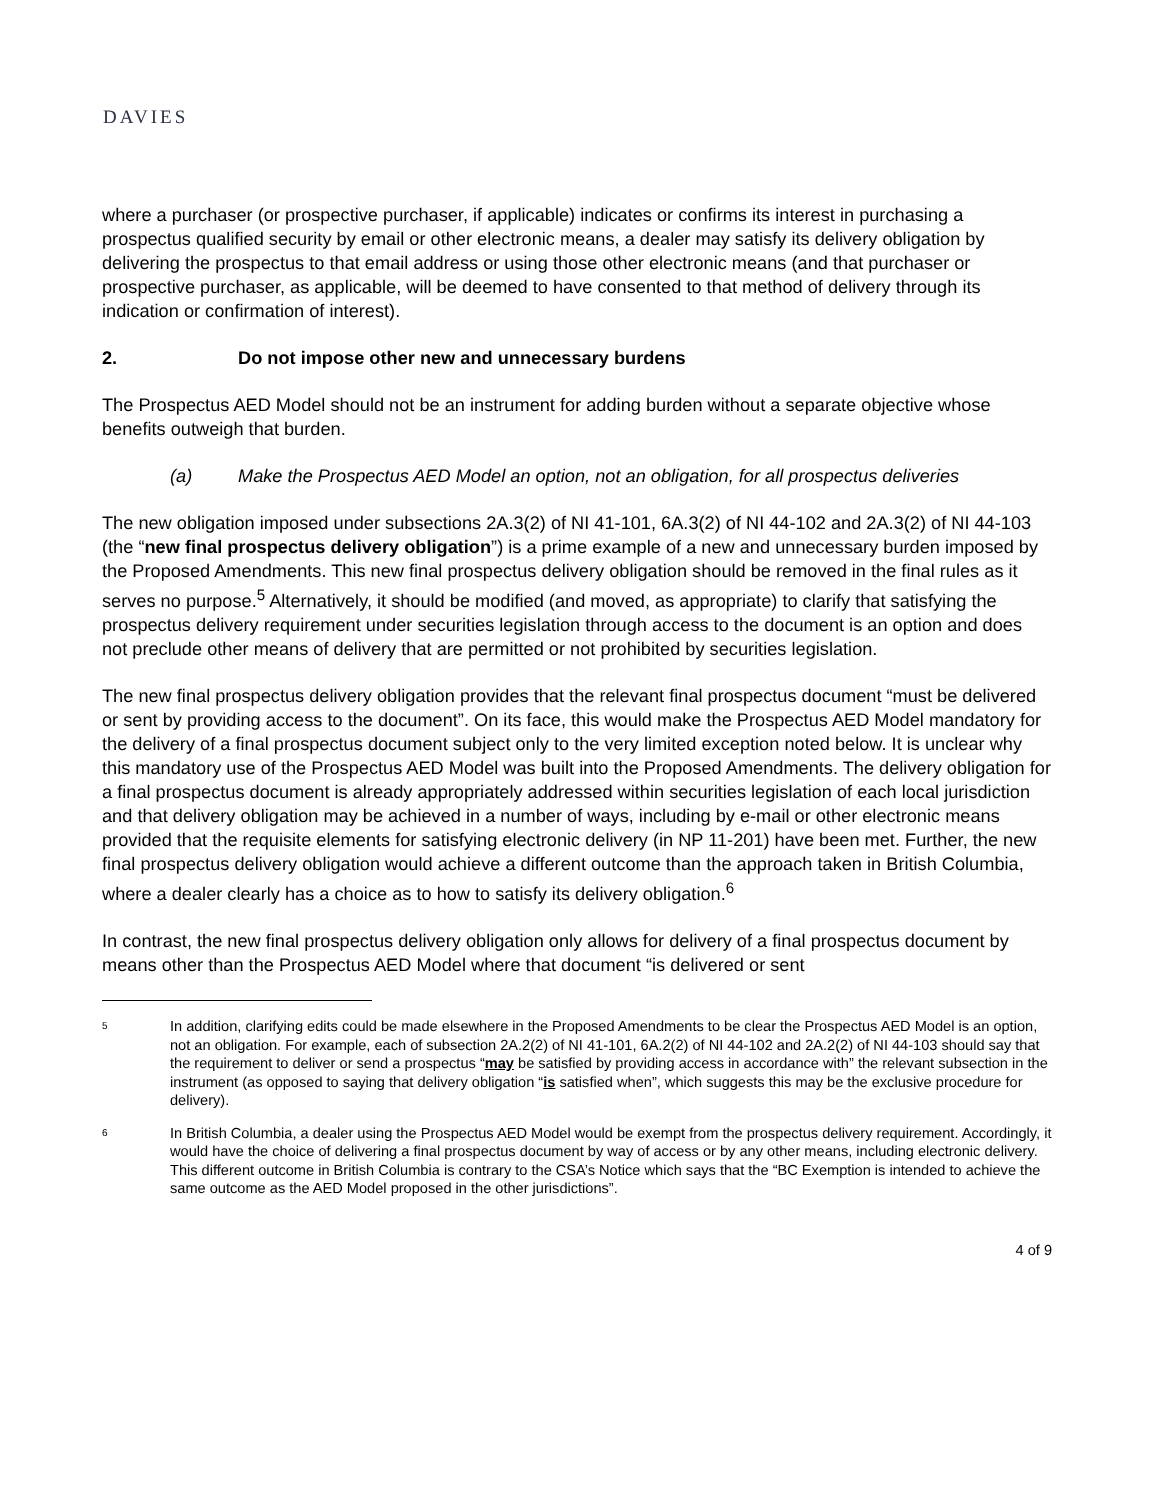DAVIES
where a purchaser (or prospective purchaser, if applicable) indicates or confirms its interest in purchasing a prospectus qualified security by email or other electronic means, a dealer may satisfy its delivery obligation by delivering the prospectus to that email address or using those other electronic means (and that purchaser or prospective purchaser, as applicable, will be deemed to have consented to that method of delivery through its indication or confirmation of interest).
2. Do not impose other new and unnecessary burdens
The Prospectus AED Model should not be an instrument for adding burden without a separate objective whose benefits outweigh that burden.
(a) Make the Prospectus AED Model an option, not an obligation, for all prospectus deliveries
The new obligation imposed under subsections 2A.3(2) of NI 41-101, 6A.3(2) of NI 44-102 and 2A.3(2) of NI 44-103 (the “new final prospectus delivery obligation”) is a prime example of a new and unnecessary burden imposed by the Proposed Amendments. This new final prospectus delivery obligation should be removed in the final rules as it serves no purpose.<sup>5</sup> Alternatively, it should be modified (and moved, as appropriate) to clarify that satisfying the prospectus delivery requirement under securities legislation through access to the document is an option and does not preclude other means of delivery that are permitted or not prohibited by securities legislation.
The new final prospectus delivery obligation provides that the relevant final prospectus document “must be delivered or sent by providing access to the document”. On its face, this would make the Prospectus AED Model mandatory for the delivery of a final prospectus document subject only to the very limited exception noted below. It is unclear why this mandatory use of the Prospectus AED Model was built into the Proposed Amendments. The delivery obligation for a final prospectus document is already appropriately addressed within securities legislation of each local jurisdiction and that delivery obligation may be achieved in a number of ways, including by e-mail or other electronic means provided that the requisite elements for satisfying electronic delivery (in NP 11-201) have been met. Further, the new final prospectus delivery obligation would achieve a different outcome than the approach taken in British Columbia, where a dealer clearly has a choice as to how to satisfy its delivery obligation.<sup>6</sup>
In contrast, the new final prospectus delivery obligation only allows for delivery of a final prospectus document by means other than the Prospectus AED Model where that document “is delivered or sent
<sup>5</sup> In addition, clarifying edits could be made elsewhere in the Proposed Amendments to be clear the Prospectus AED Model is an option, not an obligation. For example, each of subsection 2A.2(2) of NI 41-101, 6A.2(2) of NI 44-102 and 2A.2(2) of NI 44-103 should say that the requirement to deliver or send a prospectus “may be satisfied by providing access in accordance with” the relevant subsection in the instrument (as opposed to saying that delivery obligation “is satisfied when”, which suggests this may be the exclusive procedure for delivery).
<sup>6</sup> In British Columbia, a dealer using the Prospectus AED Model would be exempt from the prospectus delivery requirement. Accordingly, it would have the choice of delivering a final prospectus document by way of access or by any other means, including electronic delivery. This different outcome in British Columbia is contrary to the CSA’s Notice which says that the “BC Exemption is intended to achieve the same outcome as the AED Model proposed in the other jurisdictions”.
4 of 9